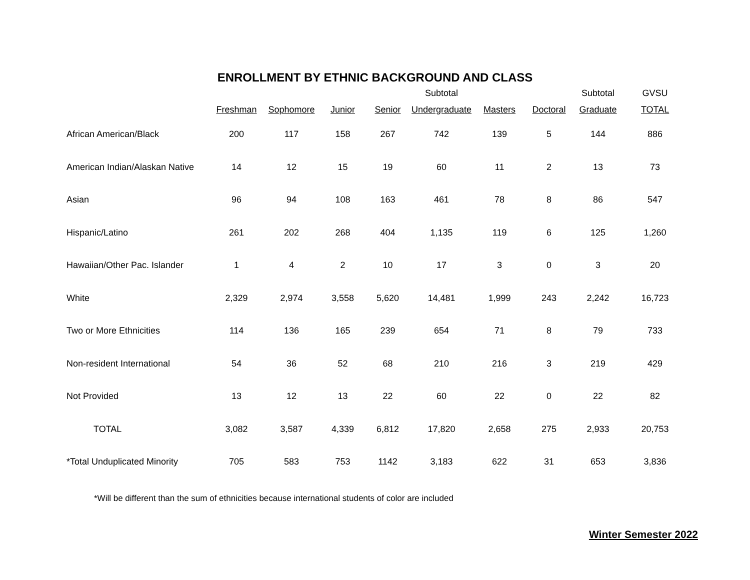ENROLLMENT BY ETHNIC BACKGROUND AND CLASS
| | | | | | Subtotal | | | Subtotal | GVSU |
| --- | --- | --- | --- | --- | --- | --- | --- | --- | --- |
| | Freshman | Sophomore | Junior | Senior | Undergraduate | Masters | Doctoral | Graduate | TOTAL |
| African American/Black | 200 | 117 | 158 | 267 | 742 | 139 | 5 | 144 | 886 |
| American Indian/Alaskan Native | 14 | 12 | 15 | 19 | 60 | 11 | 2 | 13 | 73 |
| Asian | 96 | 94 | 108 | 163 | 461 | 78 | 8 | 86 | 547 |
| Hispanic/Latino | 261 | 202 | 268 | 404 | 1,135 | 119 | 6 | 125 | 1,260 |
| Hawaiian/Other Pac. Islander | 1 | 4 | 2 | 10 | 17 | 3 | 0 | 3 | 20 |
| White | 2,329 | 2,974 | 3,558 | 5,620 | 14,481 | 1,999 | 243 | 2,242 | 16,723 |
| Two or More Ethnicities | 114 | 136 | 165 | 239 | 654 | 71 | 8 | 79 | 733 |
| Non-resident International | 54 | 36 | 52 | 68 | 210 | 216 | 3 | 219 | 429 |
| Not Provided | 13 | 12 | 13 | 22 | 60 | 22 | 0 | 22 | 82 |
| TOTAL | 3,082 | 3,587 | 4,339 | 6,812 | 17,820 | 2,658 | 275 | 2,933 | 20,753 |
| *Total Unduplicated Minority | 705 | 583 | 753 | 1142 | 3,183 | 622 | 31 | 653 | 3,836 |
*Will be different than the sum of ethnicities because international students of color are included
Winter Semester 2022